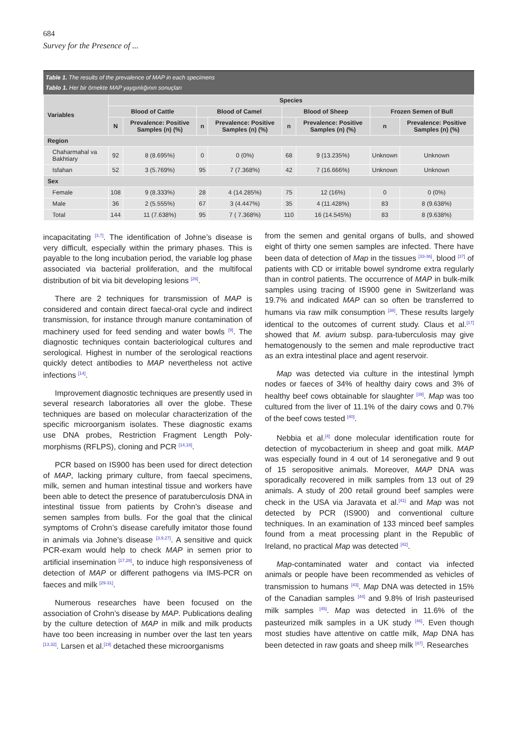684
Survey for the Presence of ...
Table 1. The results of the prevalence of MAP in each specimens
Tablo 1. Her bir örnekte MAP yaygınlığının sonuçları
| Variables | Species | | | | | | | |
| --- | --- | --- | --- | --- | --- | --- | --- | --- |
| | Blood of Cattle | | Blood of Camel | | Blood of Sheep | | Frozen Semen of Bull | |
| | N | Prevalence: Positive Samples (n) (%) | n | Prevalence: Positive Samples (n) (%) | n | Prevalence: Positive Samples (n) (%) | n | Prevalence: Positive Samples (n) (%) |
| Region | | | | | | | | |
| Chaharmahal va Bakhtiary | 92 | 8 (8.695%) | 0 | 0 (0%) | 68 | 9 (13.235%) | Unknown | Unknown |
| Isfahan | 52 | 3 (5.769%) | 95 | 7 (7.368%) | 42 | 7 (16.666%) | Unknown | Unknown |
| Sex | | | | | | | | |
| Female | 108 | 9 (8.333%) | 28 | 4 (14.285%) | 75 | 12 (16%) | 0 | 0 (0%) |
| Male | 36 | 2 (5.555%) | 67 | 3 (4.447%) | 35 | 4 (11.428%) | 83 | 8 (9.638%) |
| Total | 144 | 11 (7.638%) | 95 | 7 ( 7.368%) | 110 | 16 (14.545%) | 83 | 8 (9.638%) |
incapacitating <sup>[3,7]</sup>. The identification of Johne’s disease is very difficult, especially within the primary phases. This is payable to the long incubation period, the variable log phase associated via bacterial proliferation, and the multifocal distribution of bit via bit developing lesions <sup>[26]</sup>.
There are 2 techniques for transmission of MAP is considered and contain direct faecal-oral cycle and indirect transmission, for instance through manure contamination of machinery used for feed sending and water bowls <sup>[9]</sup>. The diagnostic techniques contain bacteriological cultures and serological. Highest in number of the serological reactions quickly detect antibodies to MAP nevertheless not active infections <sup>[14]</sup>.
Improvement diagnostic techniques are presently used in several research laboratories all over the globe. These techniques are based on molecular characterization of the specific microorganism isolates. These diagnostic exams use DNA probes, Restriction Fragment Length Poly-morphisms (RFLPS), cloning and PCR <sup>[14,18]</sup>.
PCR based on IS900 has been used for direct detection of MAP, lacking primary culture, from faecal specimens, milk, semen and human intestinal tissue and workers have been able to detect the presence of paratuberculosis DNA in intestinal tissue from patients by Crohn’s disease and semen samples from bulls. For the goal that the clinical symptoms of Crohn’s disease carefully imitator those found in animals via Johne’s disease <sup>[3,9,27]</sup>. A sensitive and quick PCR-exam would help to check MAP in semen prior to artificial insemination <sup>[17,28]</sup>, to induce high responsiveness of detection of MAP or different pathogens via IMS-PCR on faeces and milk <sup>[29-31]</sup>.
Numerous researches have been focused on the association of Crohn’s disease by MAP. Publications dealing by the culture detection of MAP in milk and milk products have too been increasing in number over the last ten years <sup>[13,32]</sup>. Larsen et al.<sup>[19]</sup> detached these microorganisms
from the semen and genital organs of bulls, and showed eight of thirty one semen samples are infected. There have been data of detection of Map in the tissues <sup>[33-36]</sup>, blood <sup>[37]</sup> of patients with CD or irritable bowel syndrome extra regularly than in control patients. The occurrence of MAP in bulk-milk samples using tracing of IS900 gene in Switzerland was 19.7% and indicated MAP can so often be transferred to humans via raw milk consumption <sup>[38]</sup>. These results largely identical to the outcomes of current study. Claus et al.<sup>[17]</sup> showed that M. avium subsp. para-tuberculosis may give hematogenously to the semen and male reproductive tract as an extra intestinal place and agent reservoir.
Map was detected via culture in the intestinal lymph nodes or faeces of 34% of healthy dairy cows and 3% of healthy beef cows obtainable for slaughter <sup>[39]</sup>. Map was too cultured from the liver of 11.1% of the dairy cows and 0.7% of the beef cows tested <sup>[40]</sup>.
Nebbia et al.<sup>[4]</sup> done molecular identification route for detection of mycobacterium in sheep and goat milk. MAP was especially found in 4 out of 14 seronegative and 9 out of 15 seropositive animals. Moreover, MAP DNA was sporadically recovered in milk samples from 13 out of 29 animals. A study of 200 retail ground beef samples were check in the USA via Jaravata et al.<sup>[41]</sup> and Map was not detected by PCR (IS900) and conventional culture techniques. In an examination of 133 minced beef samples found from a meat processing plant in the Republic of Ireland, no practical Map was detected <sup>[42]</sup>.
Map-contaminated water and contact via infected animals or people have been recommended as vehicles of transmission to humans <sup>[43]</sup>. Map DNA was detected in 15% of the Canadian samples <sup>[44]</sup> and 9.8% of Irish pasteurised milk samples <sup>[45]</sup>. Map was detected in 11.6% of the pasteurized milk samples in a UK study <sup>[46]</sup>. Even though most studies have attentive on cattle milk, Map DNA has been detected in raw goats and sheep milk <sup>[47]</sup>. Researches